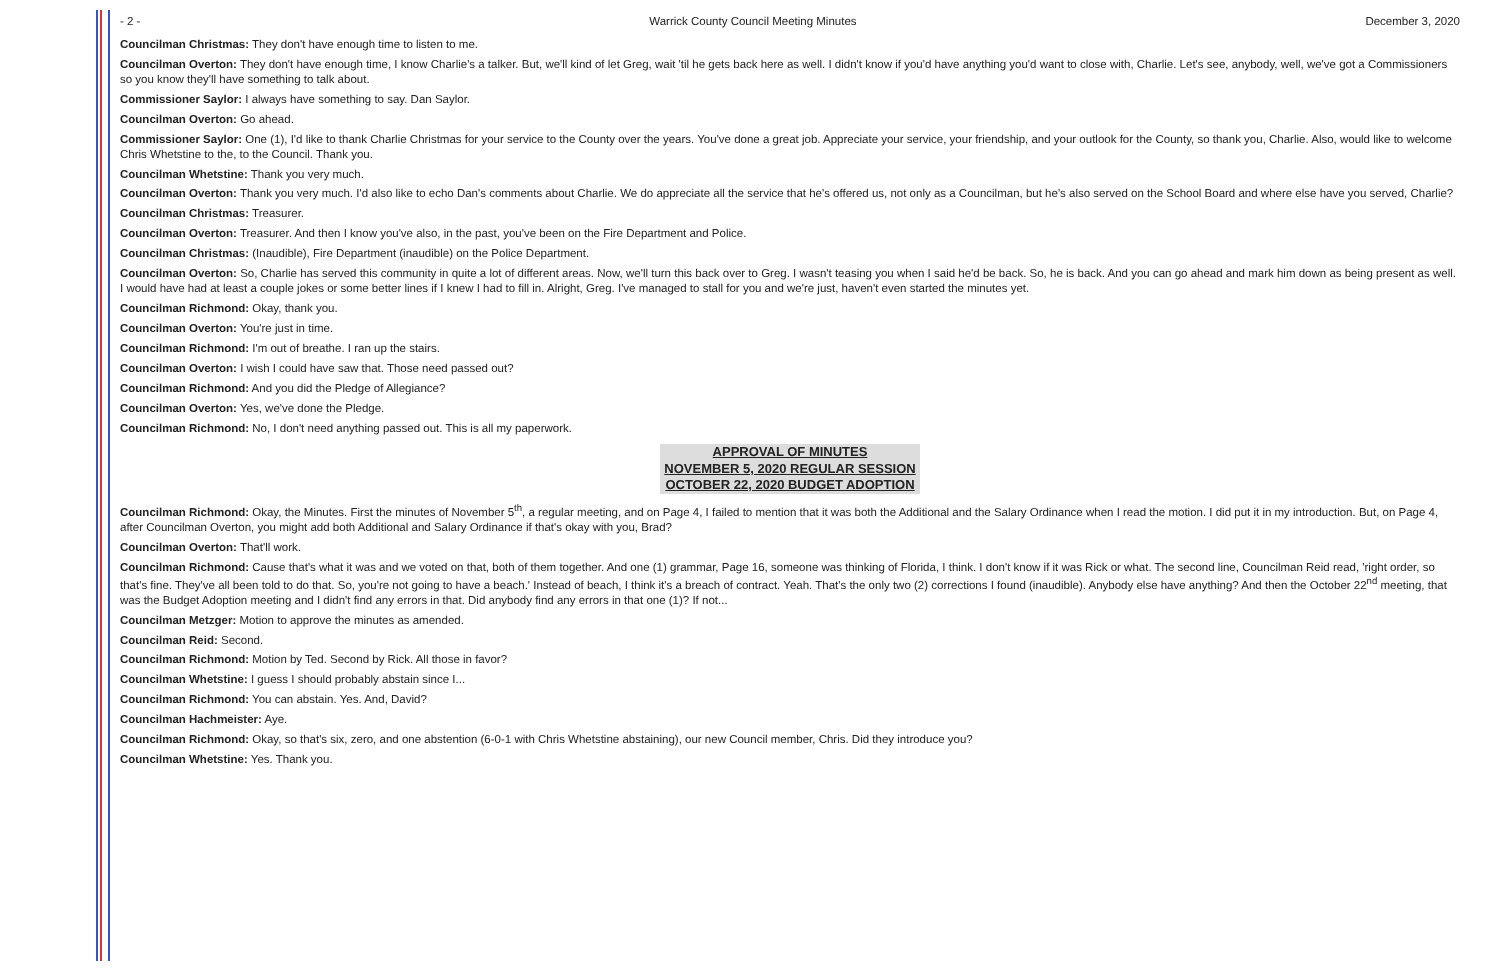- 2 - Warrick County Council Meeting Minutes December 3, 2020
Councilman Christmas: They don't have enough time to listen to me.
Councilman Overton: They don't have enough time, I know Charlie's a talker. But, we'll kind of let Greg, wait 'til he gets back here as well. I didn't know if you'd have anything you'd want to close with, Charlie. Let's see, anybody, well, we've got a Commissioners so you know they'll have something to talk about.
Commissioner Saylor: I always have something to say. Dan Saylor.
Councilman Overton: Go ahead.
Commissioner Saylor: One (1), I'd like to thank Charlie Christmas for your service to the County over the years. You've done a great job. Appreciate your service, your friendship, and your outlook for the County, so thank you, Charlie. Also, would like to welcome Chris Whetstine to the, to the Council. Thank you.
Councilman Whetstine: Thank you very much.
Councilman Overton: Thank you very much. I'd also like to echo Dan's comments about Charlie. We do appreciate all the service that he's offered us, not only as a Councilman, but he's also served on the School Board and where else have you served, Charlie?
Councilman Christmas: Treasurer.
Councilman Overton: Treasurer. And then I know you've also, in the past, you've been on the Fire Department and Police.
Councilman Christmas: (Inaudible), Fire Department (inaudible) on the Police Department.
Councilman Overton: So, Charlie has served this community in quite a lot of different areas. Now, we'll turn this back over to Greg. I wasn't teasing you when I said he'd be back. So, he is back. And you can go ahead and mark him down as being present as well. I would have had at least a couple jokes or some better lines if I knew I had to fill in. Alright, Greg. I've managed to stall for you and we're just, haven't even started the minutes yet.
Councilman Richmond: Okay, thank you.
Councilman Overton: You're just in time.
Councilman Richmond: I'm out of breathe. I ran up the stairs.
Councilman Overton: I wish I could have saw that. Those need passed out?
Councilman Richmond: And you did the Pledge of Allegiance?
Councilman Overton: Yes, we've done the Pledge.
Councilman Richmond: No, I don't need anything passed out. This is all my paperwork.
APPROVAL OF MINUTES
NOVEMBER 5, 2020 REGULAR SESSION
OCTOBER 22, 2020 BUDGET ADOPTION
Councilman Richmond: Okay, the Minutes. First the minutes of November 5<sup>th</sup>, a regular meeting, and on Page 4, I failed to mention that it was both the Additional and the Salary Ordinance when I read the motion. I did put it in my introduction. But, on Page 4, after Councilman Overton, you might add both Additional and Salary Ordinance if that's okay with you, Brad?
Councilman Overton: That'll work.
Councilman Richmond: Cause that's what it was and we voted on that, both of them together. And one (1) grammar, Page 16, someone was thinking of Florida, I think. I don't know if it was Rick or what. The second line, Councilman Reid read, 'right order, so that's fine. They've all been told to do that. So, you're not going to have a beach.' Instead of beach, I think it's a breach of contract. Yeah. That's the only two (2) corrections I found (inaudible). Anybody else have anything? And then the October 22<sup>nd</sup> meeting, that was the Budget Adoption meeting and I didn't find any errors in that. Did anybody find any errors in that one (1)? If not...
Councilman Metzger: Motion to approve the minutes as amended.
Councilman Reid: Second.
Councilman Richmond: Motion by Ted. Second by Rick. All those in favor?
Councilman Whetstine: I guess I should probably abstain since I...
Councilman Richmond: You can abstain. Yes. And, David?
Councilman Hachmeister: Aye.
Councilman Richmond: Okay, so that's six, zero, and one abstention (6-0-1 with Chris Whetstine abstaining), our new Council member, Chris. Did they introduce you?
Councilman Whetstine: Yes. Thank you.